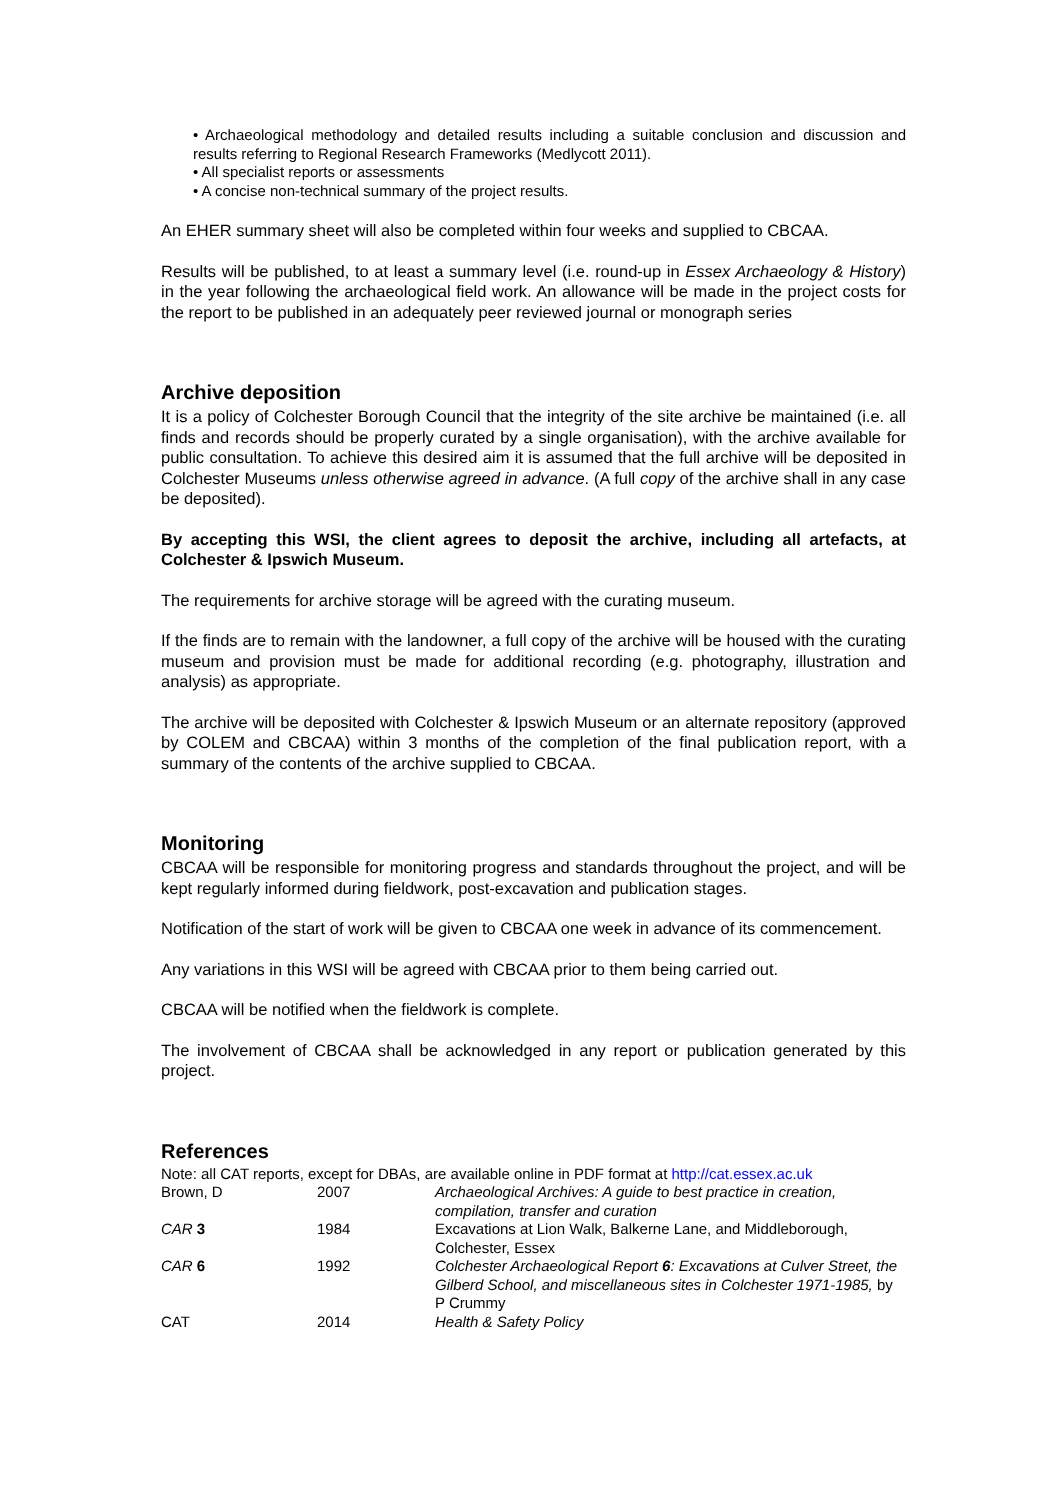• Archaeological methodology and detailed results including a suitable conclusion and discussion and results referring to Regional Research Frameworks (Medlycott 2011).
• All specialist reports or assessments
• A concise non-technical summary of the project results.
An EHER summary sheet will also be completed within four weeks and supplied to CBCAA.
Results will be published, to at least a summary level (i.e. round-up in Essex Archaeology & History) in the year following the archaeological field work. An allowance will be made in the project costs for the report to be published in an adequately peer reviewed journal or monograph series
Archive deposition
It is a policy of Colchester Borough Council that the integrity of the site archive be maintained (i.e. all finds and records should be properly curated by a single organisation), with the archive available for public consultation. To achieve this desired aim it is assumed that the full archive will be deposited in Colchester Museums unless otherwise agreed in advance. (A full copy of the archive shall in any case be deposited).
By accepting this WSI, the client agrees to deposit the archive, including all artefacts, at Colchester & Ipswich Museum.
The requirements for archive storage will be agreed with the curating museum.
If the finds are to remain with the landowner, a full copy of the archive will be housed with the curating museum and provision must be made for additional recording (e.g. photography, illustration and analysis) as appropriate.
The archive will be deposited with Colchester & Ipswich Museum or an alternate repository (approved by COLEM and CBCAA) within 3 months of the completion of the final publication report, with a summary of the contents of the archive supplied to CBCAA.
Monitoring
CBCAA will be responsible for monitoring progress and standards throughout the project, and will be kept regularly informed during fieldwork, post-excavation and publication stages.
Notification of the start of work will be given to CBCAA one week in advance of its commencement.
Any variations in this WSI will be agreed with CBCAA prior to them being carried out.
CBCAA will be notified when the fieldwork is complete.
The involvement of CBCAA shall be acknowledged in any report or publication generated by this project.
References
Note: all CAT reports, except for DBAs, are available online in PDF format at http://cat.essex.ac.uk
| Brown, D | 2007 | Archaeological Archives: A guide to best practice in creation, compilation, transfer and curation |
| CAR 3 | 1984 | Excavations at Lion Walk, Balkerne Lane, and Middleborough, Colchester, Essex |
| CAR 6 | 1992 | Colchester Archaeological Report 6 : Excavations at Culver Street, the Gilberd School, and miscellaneous sites in Colchester 1971-1985, by P Crummy |
| CAT | 2014 | Health & Safety Policy |